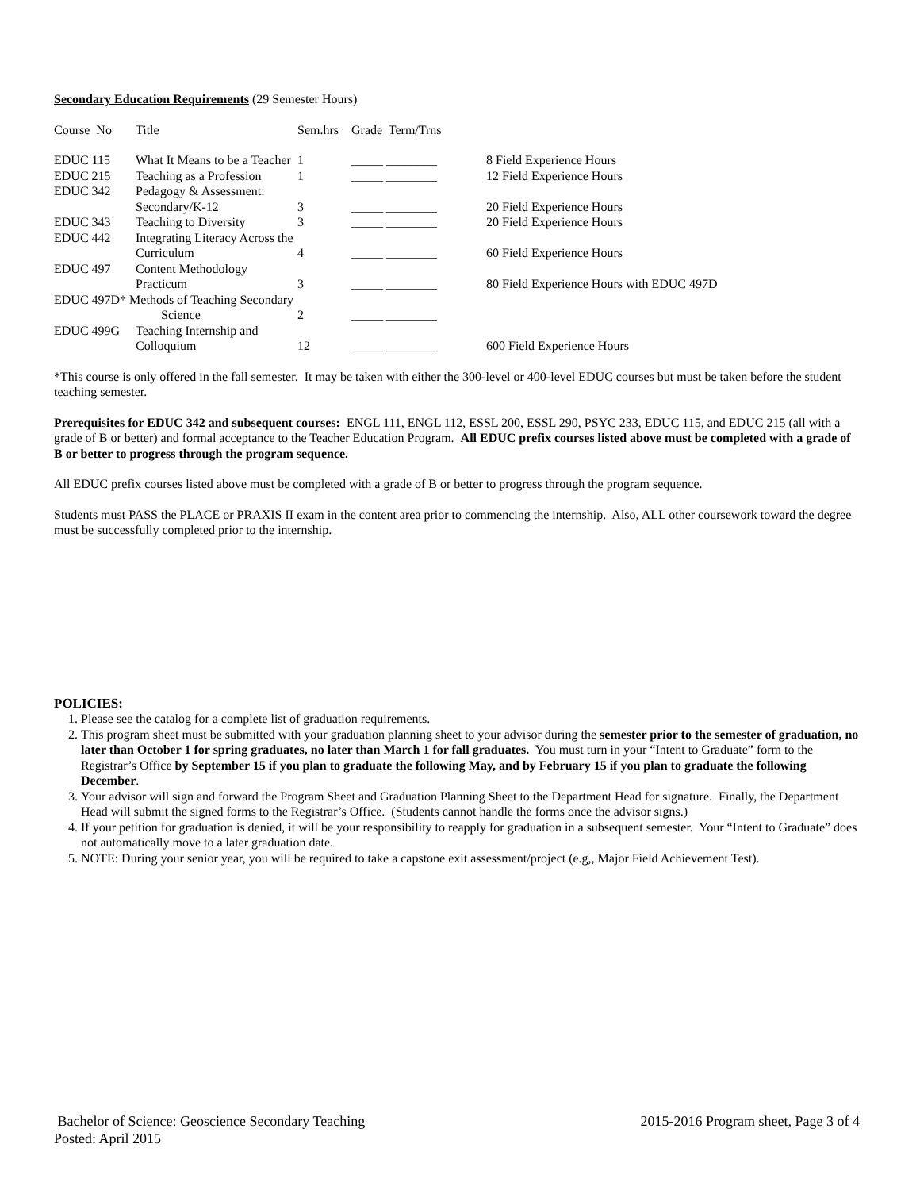Secondary Education Requirements (29 Semester Hours)
| Course No | Title | Sem.hrs | Grade Term/Trns | |
| EDUC 115 | What It Means to be a Teacher | 1 | _____ ________ | 8 Field Experience Hours |
| EDUC 215 | Teaching as a Profession | 1 | _____ ________ | 12 Field Experience Hours |
| EDUC 342 | Pedagogy & Assessment: Secondary/K-12 | 3 | _____ ________ | 20 Field Experience Hours |
| EDUC 343 | Teaching to Diversity | 3 | _____ ________ | 20 Field Experience Hours |
| EDUC 442 | Integrating Literacy Across the Curriculum | 4 | _____ ________ | 60 Field Experience Hours |
| EDUC 497 | Content Methodology Practicum | 3 | _____ ________ | 80 Field Experience Hours with EDUC 497D |
| EDUC 497D* Methods of Teaching Secondary | | | | |
| | Science | 2 | _____ ________ | |
| EDUC 499G | Teaching Internship and Colloquium | 12 | _____ ________ | 600 Field Experience Hours |
*This course is only offered in the fall semester. It may be taken with either the 300-level or 400-level EDUC courses but must be taken before the student teaching semester.
Prerequisites for EDUC 342 and subsequent courses: ENGL 111, ENGL 112, ESSL 200, ESSL 290, PSYC 233, EDUC 115, and EDUC 215 (all with a grade of B or better) and formal acceptance to the Teacher Education Program. All EDUC prefix courses listed above must be completed with a grade of B or better to progress through the program sequence.
All EDUC prefix courses listed above must be completed with a grade of B or better to progress through the program sequence.
Students must PASS the PLACE or PRAXIS II exam in the content area prior to commencing the internship. Also, ALL other coursework toward the degree must be successfully completed prior to the internship.
POLICIES:
1. Please see the catalog for a complete list of graduation requirements.
2. This program sheet must be submitted with your graduation planning sheet to your advisor during the semester prior to the semester of graduation, no later than October 1 for spring graduates, no later than March 1 for fall graduates. You must turn in your “Intent to Graduate” form to the Registrar’s Office by September 15 if you plan to graduate the following May, and by February 15 if you plan to graduate the following December.
3. Your advisor will sign and forward the Program Sheet and Graduation Planning Sheet to the Department Head for signature. Finally, the Department Head will submit the signed forms to the Registrar’s Office. (Students cannot handle the forms once the advisor signs.)
4. If your petition for graduation is denied, it will be your responsibility to reapply for graduation in a subsequent semester. Your “Intent to Graduate” does not automatically move to a later graduation date.
5. NOTE: During your senior year, you will be required to take a capstone exit assessment/project (e.g,, Major Field Achievement Test).
Bachelor of Science: Geoscience Secondary Teaching 2015-2016 Program sheet, Page 3 of 4
Posted: April 2015